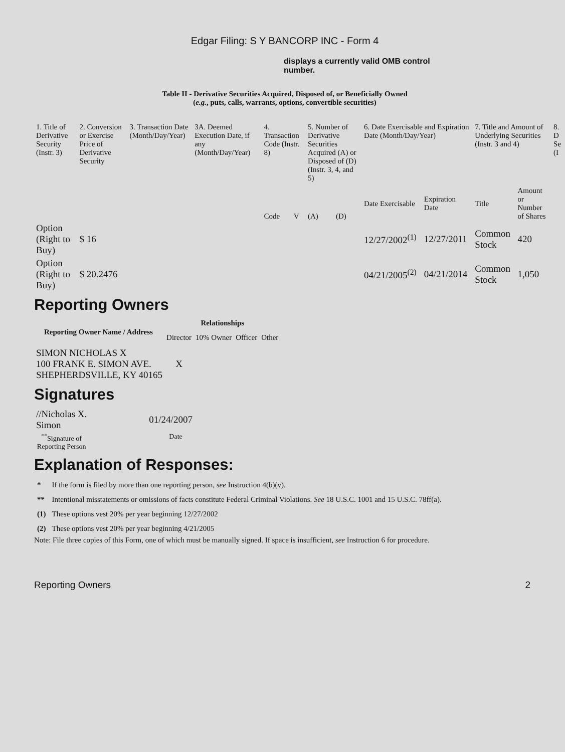Edgar Filing: S Y BANCORP INC - Form 4
displays a currently valid OMB control number.
Table II - Derivative Securities Acquired, Disposed of, or Beneficially Owned
(e.g., puts, calls, warrants, options, convertible securities)
| 1. Title of Derivative Security (Instr. 3) | 2. Conversion or Exercise Price of Derivative Security | 3. Transaction Date (Month/Day/Year) | 3A. Deemed Execution Date, if any (Month/Day/Year) | 4. Transaction Code (Instr. 8) | | 5. Number of Derivative Securities Acquired (A) or Disposed of (D) (Instr. 3, 4, and 5) | | 6. Date Exercisable and Expiration Date (Month/Day/Year) | | 7. Title and Amount of Underlying Securities (Instr. 3 and 4) | | 8. D Se (I |
| --- | --- | --- | --- | --- | --- | --- | --- | --- | --- | --- | --- | --- |
| | | | | Code | V | (A) | (D) | Date Exercisable | Expiration Date | Title | Amount or Number of Shares | |
| Option (Right to Buy) | $ 16 | | | | | | | 12/27/2002<sup>(1)</sup> | 12/27/2011 | Common Stock | 420 | |
| Option (Right to Buy) | $ 20.2476 | | | | | | | 04/21/2005<sup>(2)</sup> | 04/21/2014 | Common Stock | 1,050 | |
Reporting Owners
| Reporting Owner Name / Address | Relationships | | | |
| --- | --- | --- | --- | --- |
| | Director | 10% Owner | Officer | Other |
| SIMON NICHOLAS X 100 FRANK E. SIMON AVE. SHEPHERDSVILLE, KY 40165 | X | | | |
Signatures
| //Nicholas X. Simon | 01/24/2007 |
| <sup>**</sup> Signature of Reporting Person | Date |
Explanation of Responses:
| * | If the form is filed by more than one reporting person, see Instruction 4(b)(v). |
| ** | Intentional misstatements or omissions of facts constitute Federal Criminal Violations. See 18 U.S.C. 1001 and 15 U.S.C. 78ff(a). |
| (1) | These options vest 20% per year beginning 12/27/2002 |
| (2) | These options vest 20% per year beginning 4/21/2005 |
Note: File three copies of this Form, one of which must be manually signed. If space is insufficient, see Instruction 6 for procedure.
Reporting Owners 2